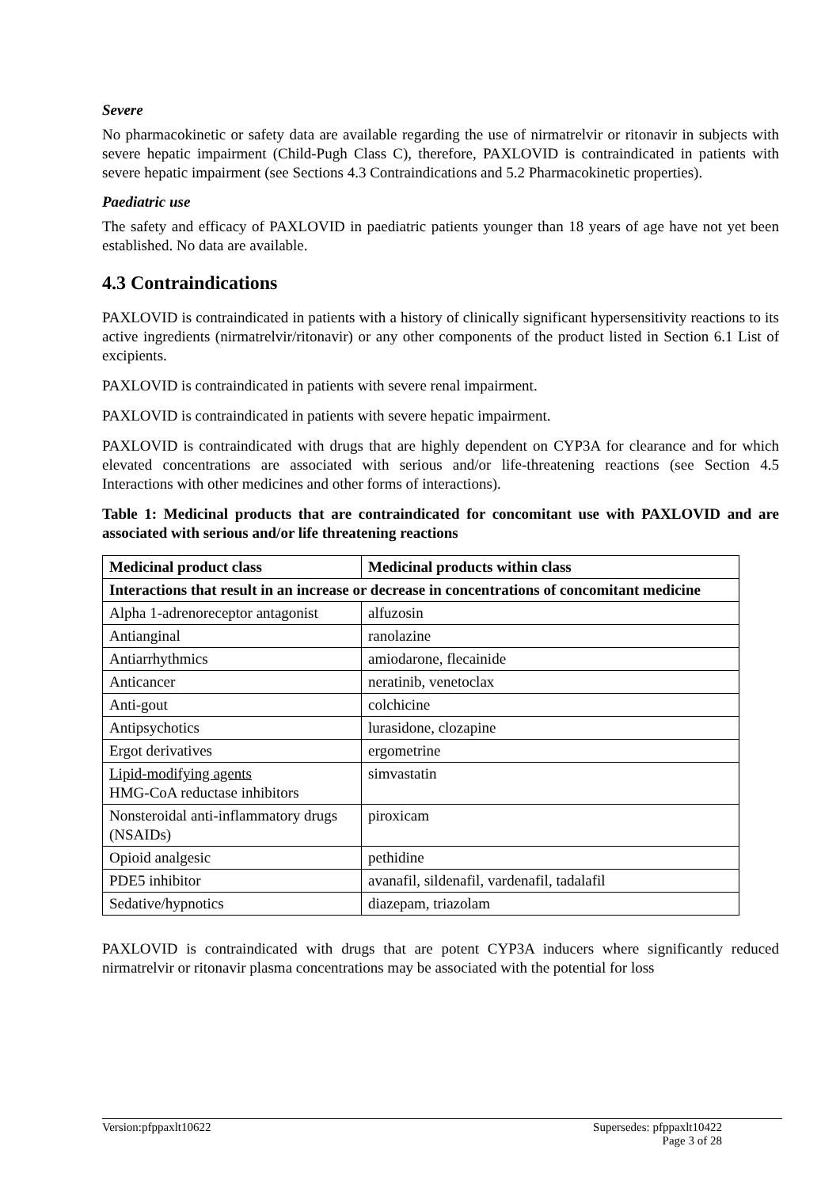Severe
No pharmacokinetic or safety data are available regarding the use of nirmatrelvir or ritonavir in subjects with severe hepatic impairment (Child-Pugh Class C), therefore, PAXLOVID is contraindicated in patients with severe hepatic impairment (see Sections 4.3 Contraindications and 5.2 Pharmacokinetic properties).
Paediatric use
The safety and efficacy of PAXLOVID in paediatric patients younger than 18 years of age have not yet been established. No data are available.
4.3 Contraindications
PAXLOVID is contraindicated in patients with a history of clinically significant hypersensitivity reactions to its active ingredients (nirmatrelvir/ritonavir) or any other components of the product listed in Section 6.1 List of excipients.
PAXLOVID is contraindicated in patients with severe renal impairment.
PAXLOVID is contraindicated in patients with severe hepatic impairment.
PAXLOVID is contraindicated with drugs that are highly dependent on CYP3A for clearance and for which elevated concentrations are associated with serious and/or life-threatening reactions (see Section 4.5 Interactions with other medicines and other forms of interactions).
Table 1: Medicinal products that are contraindicated for concomitant use with PAXLOVID and are associated with serious and/or life threatening reactions
| Medicinal product class | Medicinal products within class |
| --- | --- |
| Interactions that result in an increase or decrease in concentrations of concomitant medicine | |
| Alpha 1-adrenoreceptor antagonist | alfuzosin |
| Antianginal | ranolazine |
| Antiarrhythmics | amiodarone, flecainide |
| Anticancer | neratinib, venetoclax |
| Anti-gout | colchicine |
| Antipsychotics | lurasidone, clozapine |
| Ergot derivatives | ergometrine |
| Lipid-modifying agents HMG-CoA reductase inhibitors | simvastatin |
| Nonsteroidal anti-inflammatory drugs (NSAIDs) | piroxicam |
| Opioid analgesic | pethidine |
| PDE5 inhibitor | avanafil, sildenafil, vardenafil, tadalafil |
| Sedative/hypnotics | diazepam, triazolam |
PAXLOVID is contraindicated with drugs that are potent CYP3A inducers where significantly reduced nirmatrelvir or ritonavir plasma concentrations may be associated with the potential for loss
Version:pfppaxlt10622 Supersedes: pfppaxlt10422
Page 3 of 28